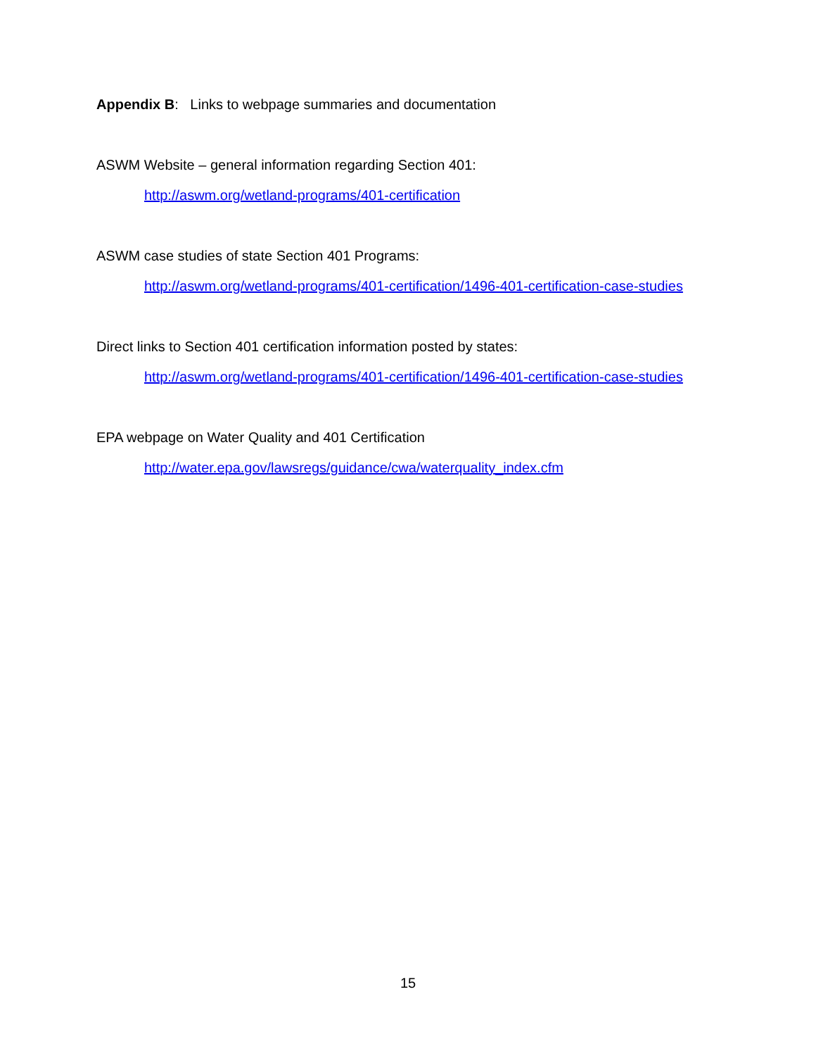Appendix B: Links to webpage summaries and documentation
ASWM Website – general information regarding Section 401:
http://aswm.org/wetland-programs/401-certification
ASWM case studies of state Section 401 Programs:
http://aswm.org/wetland-programs/401-certification/1496-401-certification-case-studies
Direct links to Section 401 certification information posted by states:
http://aswm.org/wetland-programs/401-certification/1496-401-certification-case-studies
EPA webpage on Water Quality and 401 Certification
http://water.epa.gov/lawsregs/guidance/cwa/waterquality_index.cfm
15